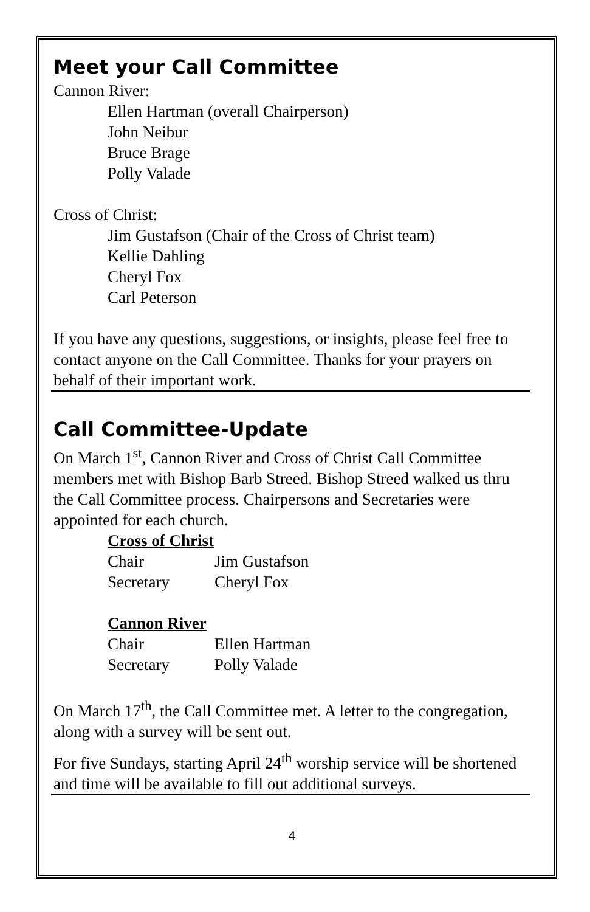Meet your Call Committee
Cannon River:
Ellen Hartman (overall Chairperson)
John Neibur
Bruce Brage
Polly Valade
Cross of Christ:
Jim Gustafson (Chair of the Cross of Christ team)
Kellie Dahling
Cheryl Fox
Carl Peterson
If you have any questions, suggestions, or insights, please feel free to contact anyone on the Call Committee. Thanks for your prayers on behalf of their important work.
Call Committee-Update
On March 1<sup>st</sup>, Cannon River and Cross of Christ Call Committee members met with Bishop Barb Streed. Bishop Streed walked us thru the Call Committee process. Chairpersons and Secretaries were appointed for each church.
Cross of Christ
| Chair | Jim Gustafson |
| Secretary | Cheryl Fox |
Cannon River
| Chair | Ellen Hartman |
| Secretary | Polly Valade |
On March 17<sup>th</sup>, the Call Committee met. A letter to the congregation, along with a survey will be sent out.
For five Sundays, starting April 24<sup>th</sup> worship service will be shortened and time will be available to fill out additional surveys.
4